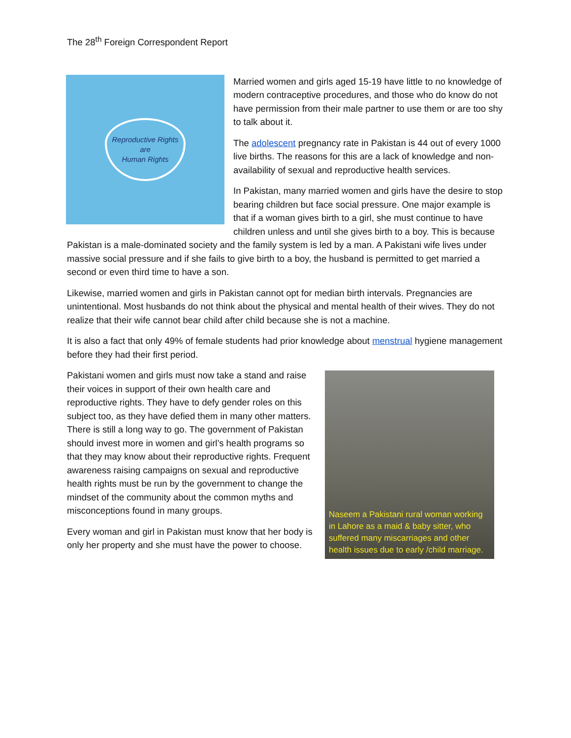The 28<sup>th</sup> Foreign Correspondent Report
Reproductive Rights
are
Human Rights
Married women and girls aged 15-19 have little to no knowledge of modern contraceptive procedures, and those who do know do not have permission from their male partner to use them or are too shy to talk about it.
The adolescent pregnancy rate in Pakistan is 44 out of every 1000 live births. The reasons for this are a lack of knowledge and non-availability of sexual and reproductive health services.
In Pakistan, many married women and girls have the desire to stop bearing children but face social pressure. One major example is that if a woman gives birth to a girl, she must continue to have children unless and until she gives birth to a boy. This is because Pakistan is a male-dominated society and the family system is led by a man. A Pakistani wife lives under massive social pressure and if she fails to give birth to a boy, the husband is permitted to get married a second or even third time to have a son.
Likewise, married women and girls in Pakistan cannot opt for median birth intervals. Pregnancies are unintentional. Most husbands do not think about the physical and mental health of their wives. They do not realize that their wife cannot bear child after child because she is not a machine.
It is also a fact that only 49% of female students had prior knowledge about menstrual hygiene management before they had their first period.
Naseem a Pakistani rural woman working in Lahore as a maid & baby sitter, who suffered many miscarriages and other health issues due to early /child marriage.
Pakistani women and girls must now take a stand and raise their voices in support of their own health care and reproductive rights. They have to defy gender roles on this subject too, as they have defied them in many other matters. There is still a long way to go. The government of Pakistan should invest more in women and girl’s health programs so that they may know about their reproductive rights. Frequent awareness raising campaigns on sexual and reproductive health rights must be run by the government to change the mindset of the community about the common myths and misconceptions found in many groups.
Every woman and girl in Pakistan must know that her body is only her property and she must have the power to choose.